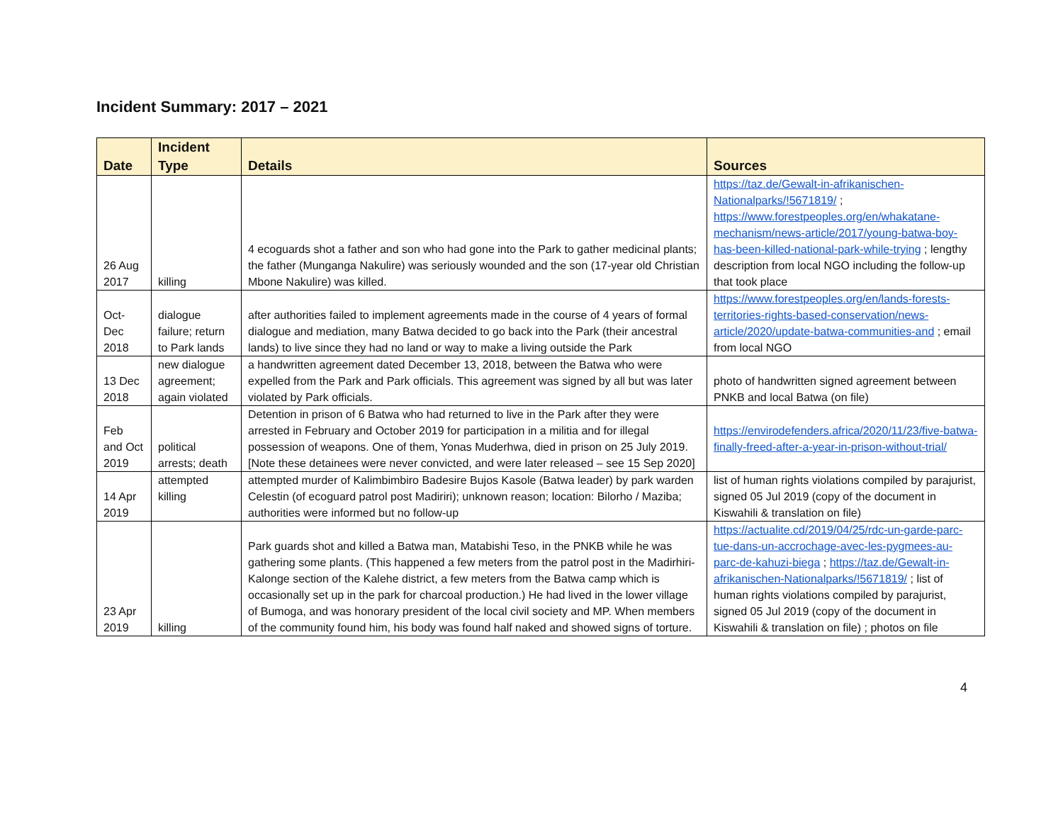Incident Summary: 2017 – 2021
| Date | Incident Type | Details | Sources |
| --- | --- | --- | --- |
| 26 Aug 2017 | killing | 4 ecoguards shot a father and son who had gone into the Park to gather medicinal plants; the father (Munganga Nakulire) was seriously wounded and the son (17-year old Christian Mbone Nakulire) was killed. | https://taz.de/Gewalt-in-afrikanischen-Nationalparks/!5671819/ ; https://www.forestpeoples.org/en/whakatane-mechanism/news-article/2017/young-batwa-boy-has-been-killed-national-park-while-trying ; lengthy description from local NGO including the follow-up that took place |
| Oct-Dec 2018 | dialogue failure; return to Park lands | after authorities failed to implement agreements made in the course of 4 years of formal dialogue and mediation, many Batwa decided to go back into the Park (their ancestral lands) to live since they had no land or way to make a living outside the Park | https://www.forestpeoples.org/en/lands-forests-territories-rights-based-conservation/news-article/2020/update-batwa-communities-and ; email from local NGO |
| 13 Dec 2018 | new dialogue agreement; again violated | a handwritten agreement dated December 13, 2018, between the Batwa who were expelled from the Park and Park officials. This agreement was signed by all but was later violated by Park officials. | photo of handwritten signed agreement between PNKB and local Batwa (on file) |
| Feb and Oct 2019 | political arrests; death | Detention in prison of 6 Batwa who had returned to live in the Park after they were arrested in February and October 2019 for participation in a militia and for illegal possession of weapons. One of them, Yonas Muderhwa, died in prison on 25 July 2019. [Note these detainees were never convicted, and were later released – see 15 Sep 2020] | https://envirodefenders.africa/2020/11/23/five-batwa-finally-freed-after-a-year-in-prison-without-trial/ |
| 14 Apr 2019 | attempted killing | attempted murder of Kalimbimbiro Badesire Bujos Kasole (Batwa leader) by park warden Celestin (of ecoguard patrol post Madiriri); unknown reason; location: Bilorho / Maziba; authorities were informed but no follow-up | list of human rights violations compiled by parajurist, signed 05 Jul 2019 (copy of the document in Kiswahili & translation on file) |
| 23 Apr 2019 | killing | Park guards shot and killed a Batwa man, Matabishi Teso, in the PNKB while he was gathering some plants. (This happened a few meters from the patrol post in the Madirhiri-Kalonge section of the Kalehe district, a few meters from the Batwa camp which is occasionally set up in the park for charcoal production.) He had lived in the lower village of Bumoga, and was honorary president of the local civil society and MP. When members of the community found him, his body was found half naked and showed signs of torture. | https://actualite.cd/2019/04/25/rdc-un-garde-parc-tue-dans-un-accrochage-avec-les-pygmees-au-parc-de-kahuzi-biega ; https://taz.de/Gewalt-in-afrikanischen-Nationalparks/!5671819/ ; list of human rights violations compiled by parajurist, signed 05 Jul 2019 (copy of the document in Kiswahili & translation on file) ; photos on file |
4